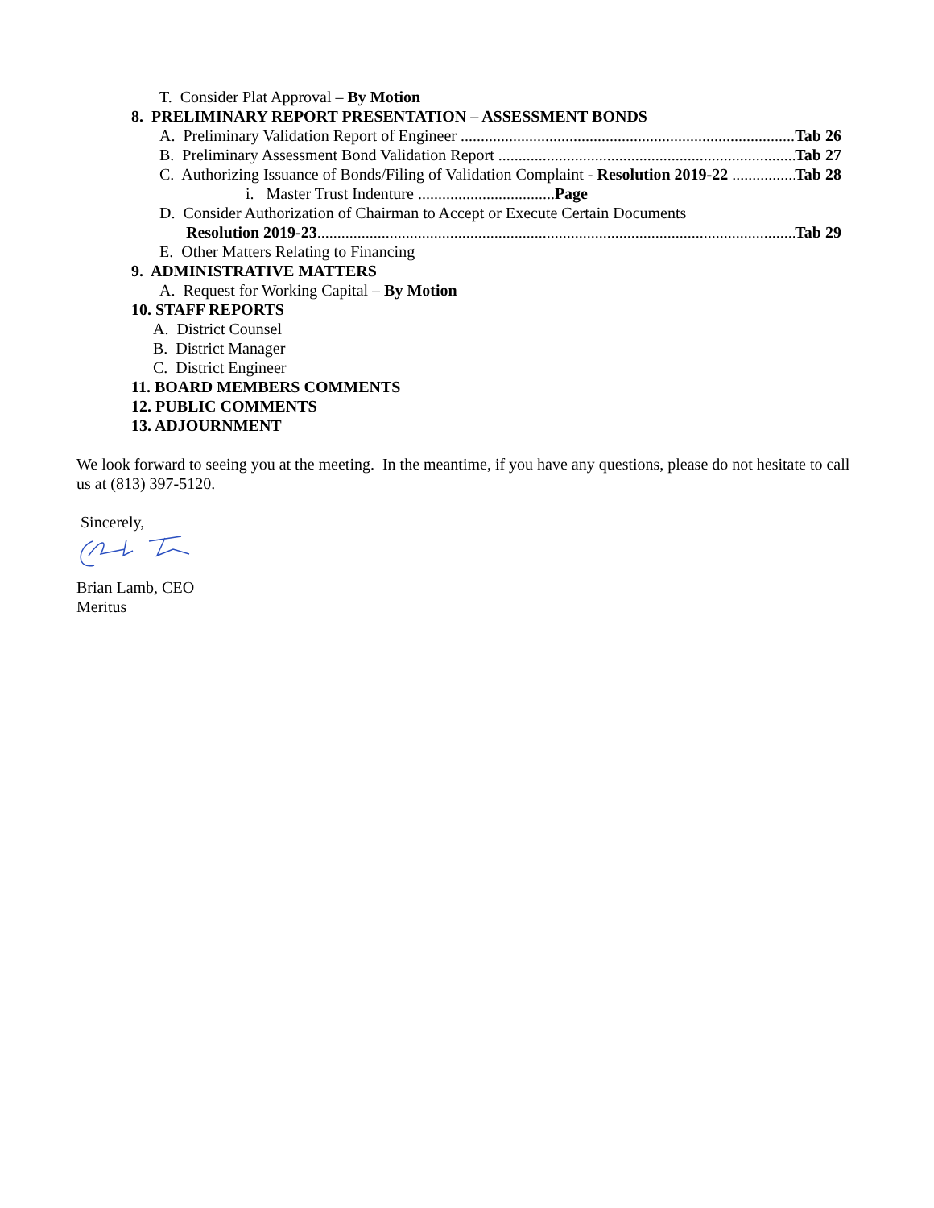T. Consider Plat Approval – By Motion
8. PRELIMINARY REPORT PRESENTATION – ASSESSMENT BONDS
A. Preliminary Validation Report of Engineer Tab 26
B. Preliminary Assessment Bond Validation Report Tab 27
C. Authorizing Issuance of Bonds/Filing of Validation Complaint - Resolution 2019-22 Tab 28
i. Master Trust Indenture .................................. Page
D. Consider Authorization of Chairman to Accept or Execute Certain Documents
Resolution 2019-23 Tab 29
E. Other Matters Relating to Financing
9. ADMINISTRATIVE MATTERS
A. Request for Working Capital – By Motion
10. STAFF REPORTS
A. District Counsel
B. District Manager
C. District Engineer
11. BOARD MEMBERS COMMENTS
12. PUBLIC COMMENTS
13. ADJOURNMENT
We look forward to seeing you at the meeting. In the meantime, if you have any questions, please do not hesitate to call us at (813) 397-5120.
Sincerely,
Brian Lamb, CEO
Meritus